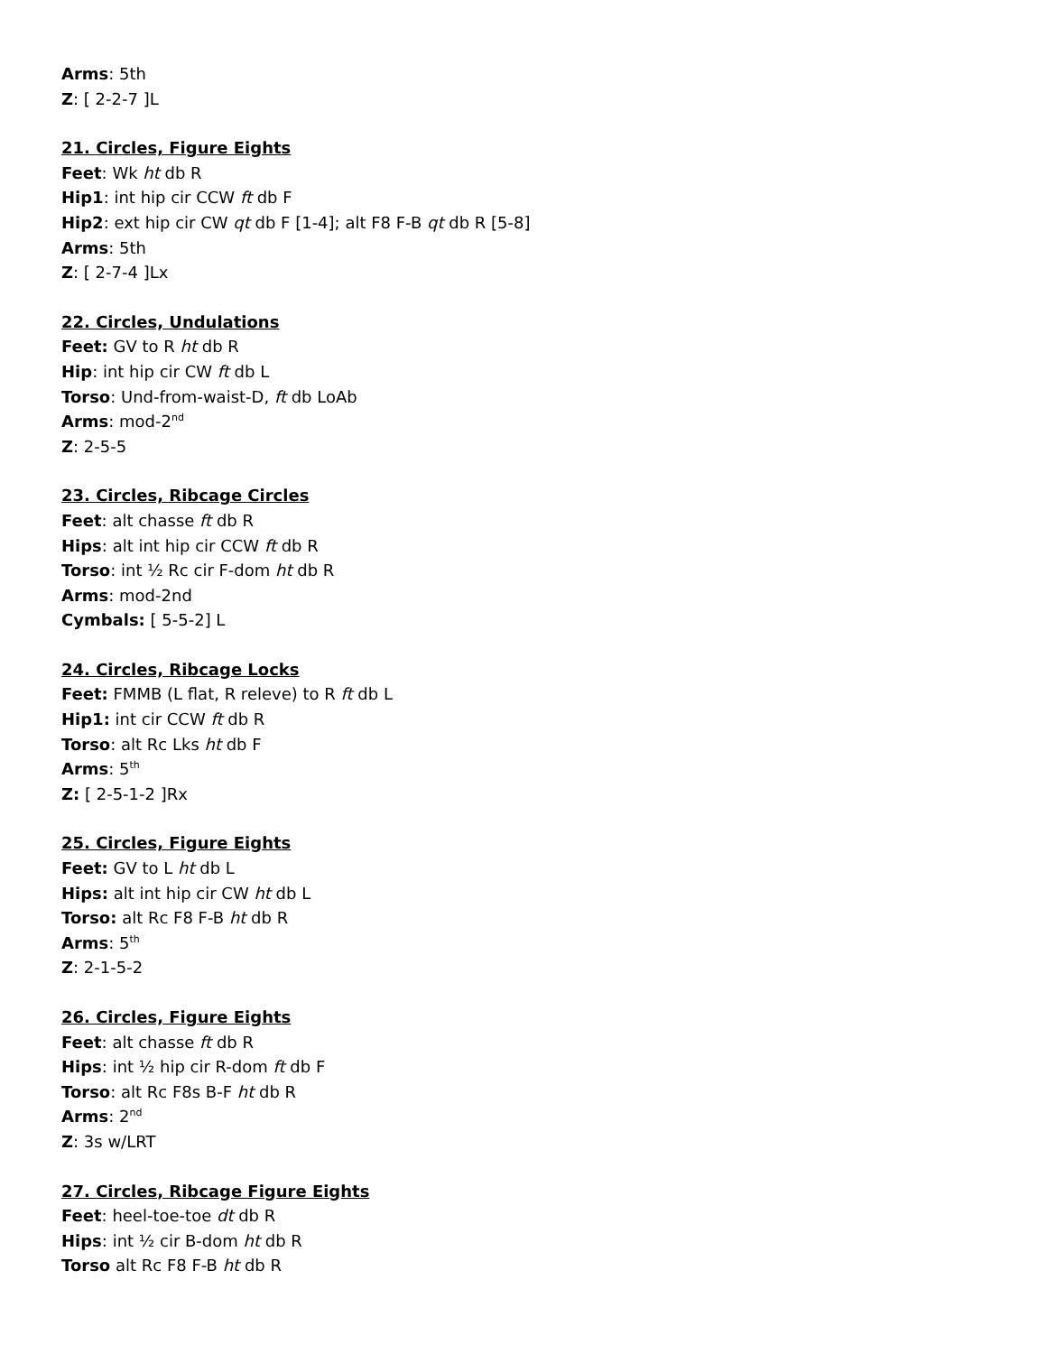Arms: 5th
Z: [ 2-2-7 ]L
21. Circles, Figure Eights
Feet: Wk ht db R
Hip1: int hip cir CCW ft db F
Hip2: ext hip cir CW qt db F [1-4]; alt F8 F-B qt db R [5-8]
Arms: 5th
Z: [ 2-7-4 ]Lx
22. Circles, Undulations
Feet: GV to R ht db R
Hip: int hip cir CW ft db L
Torso: Und-from-waist-D, ft db LoAb
Arms: mod-2<sup>nd</sup>
Z: 2-5-5
23. Circles, Ribcage Circles
Feet: alt chasse ft db R
Hips: alt int hip cir CCW ft db R
Torso: int ½ Rc cir F-dom ht db R
Arms: mod-2nd
Cymbals: [ 5-5-2] L
24. Circles, Ribcage Locks
Feet: FMMB (L flat, R releve) to R ft db L
Hip1: int cir CCW ft db R
Torso: alt Rc Lks ht db F
Arms: 5<sup>th</sup>
Z: [ 2-5-1-2 ]Rx
25. Circles, Figure Eights
Feet: GV to L ht db L
Hips: alt int hip cir CW ht db L
Torso: alt Rc F8 F-B ht db R
Arms: 5<sup>th</sup>
Z: 2-1-5-2
26. Circles, Figure Eights
Feet: alt chasse ft db R
Hips: int ½ hip cir R-dom ft db F
Torso: alt Rc F8s B-F ht db R
Arms: 2<sup>nd</sup>
Z: 3s w/LRT
27. Circles, Ribcage Figure Eights
Feet: heel-toe-toe dt db R
Hips: int ½ cir B-dom ht db R
Torso alt Rc F8 F-B ht db R